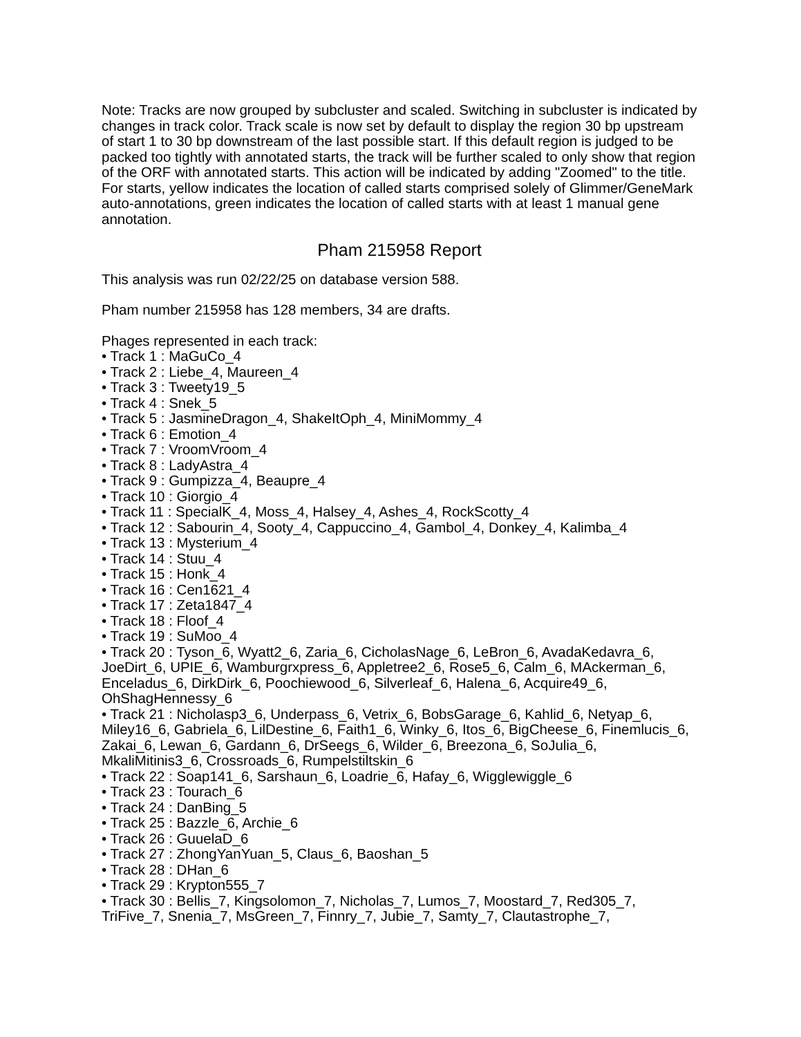Note: Tracks are now grouped by subcluster and scaled. Switching in subcluster is indicated by changes in track color. Track scale is now set by default to display the region 30 bp upstream of start 1 to 30 bp downstream of the last possible start. If this default region is judged to be packed too tightly with annotated starts, the track will be further scaled to only show that region of the ORF with annotated starts. This action will be indicated by adding "Zoomed" to the title. For starts, yellow indicates the location of called starts comprised solely of Glimmer/GeneMark auto-annotations, green indicates the location of called starts with at least 1 manual gene annotation.
Pham 215958 Report
This analysis was run 02/22/25 on database version 588.
Pham number 215958 has 128 members, 34 are drafts.
Phages represented in each track:
• Track 1 : MaGuCo_4
• Track 2 : Liebe_4, Maureen_4
• Track 3 : Tweety19_5
• Track 4 : Snek_5
• Track 5 : JasmineDragon_4, ShakeItOph_4, MiniMommy_4
• Track 6 : Emotion_4
• Track 7 : VroomVroom_4
• Track 8 : LadyAstra_4
• Track 9 : Gumpizza_4, Beaupre_4
• Track 10 : Giorgio_4
• Track 11 : SpecialK_4, Moss_4, Halsey_4, Ashes_4, RockScotty_4
• Track 12 : Sabourin_4, Sooty_4, Cappuccino_4, Gambol_4, Donkey_4, Kalimba_4
• Track 13 : Mysterium_4
• Track 14 : Stuu_4
• Track 15 : Honk_4
• Track 16 : Cen1621_4
• Track 17 : Zeta1847_4
• Track 18 : Floof_4
• Track 19 : SuMoo_4
• Track 20 : Tyson_6, Wyatt2_6, Zaria_6, CicholasNage_6, LeBron_6, AvadaKedavra_6, JoeDirt_6, UPIE_6, Wamburgrxpress_6, Appletree2_6, Rose5_6, Calm_6, MAckerman_6, Enceladus_6, DirkDirk_6, Poochiewood_6, Silverleaf_6, Halena_6, Acquire49_6, OhShagHennessy_6
• Track 21 : Nicholasp3_6, Underpass_6, Vetrix_6, BobsGarage_6, Kahlid_6, Netyap_6, Miley16_6, Gabriela_6, LilDestine_6, Faith1_6, Winky_6, Itos_6, BigCheese_6, Finemlucis_6, Zakai_6, Lewan_6, Gardann_6, DrSeegs_6, Wilder_6, Breezona_6, SoJulia_6, MkaliMitinis3_6, Crossroads_6, Rumpelstiltskin_6
• Track 22 : Soap141_6, Sarshaun_6, Loadrie_6, Hafay_6, Wigglewiggle_6
• Track 23 : Tourach_6
• Track 24 : DanBing_5
• Track 25 : Bazzle_6, Archie_6
• Track 26 : GuuelaD_6
• Track 27 : ZhongYanYuan_5, Claus_6, Baoshan_5
• Track 28 : DHan_6
• Track 29 : Krypton555_7
• Track 30 : Bellis_7, Kingsolomon_7, Nicholas_7, Lumos_7, Moostard_7, Red305_7, TriFive_7, Snenia_7, MsGreen_7, Finnry_7, Jubie_7, Samty_7, Clautastrophe_7,